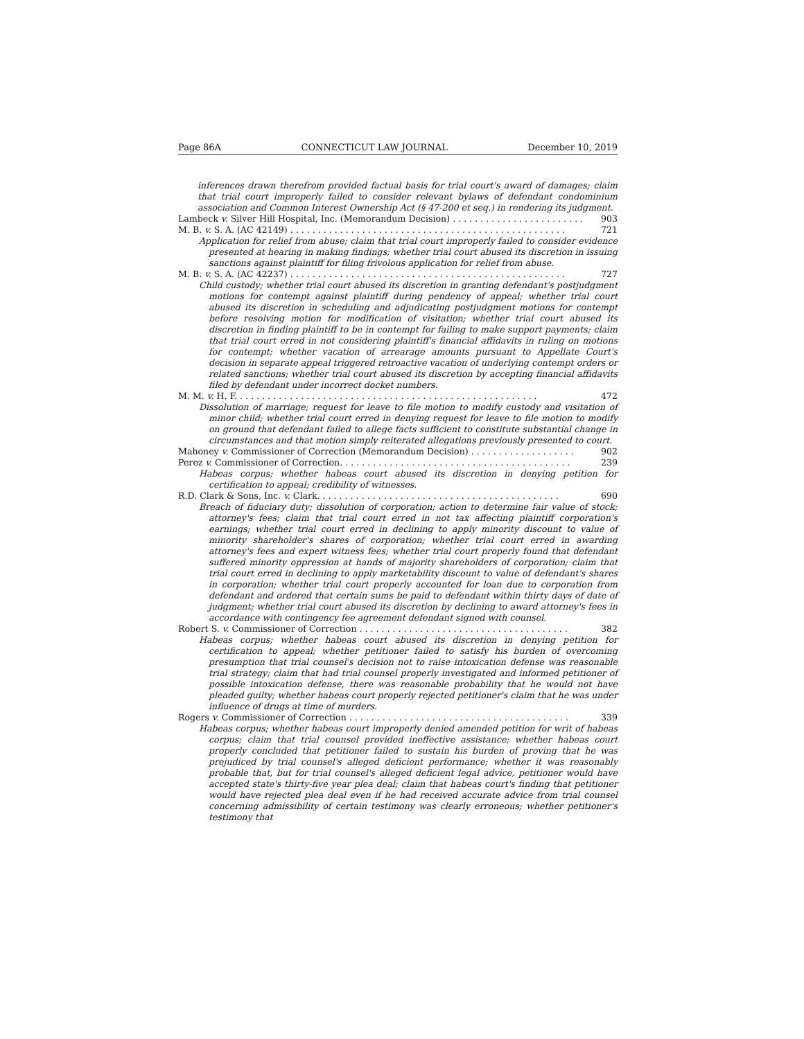Page 86A CONNECTICUT LAW JOURNAL December 10, 2019
inferences drawn therefrom provided factual basis for trial court's award of damages; claim that trial court improperly failed to consider relevant bylaws of defendant condominium association and Common Interest Ownership Act (§ 47-200 et seq.) in rendering its judgment.
Lambeck v. Silver Hill Hospital, Inc. (Memorandum Decision) . . . . . . . . . . . . . . . . . . . . . . . . 903
M. B. v. S. A. (AC 42149) . . . . . . . . . . . . . . . . . . . . . . . . . . . . . . . . . . . . . . . . . . . . . . . . . . 721
Application for relief from abuse; claim that trial court improperly failed to consider evidence presented at hearing in making findings; whether trial court abused its discretion in issuing sanctions against plaintiff for filing frivolous application for relief from abuse.
M. B. v. S. A. (AC 42237) . . . . . . . . . . . . . . . . . . . . . . . . . . . . . . . . . . . . . . . . . . . . . . . . . . 727
Child custody; whether trial court abused its discretion in granting defendant's postjudgment motions for contempt against plaintiff during pendency of appeal; whether trial court abused its discretion in scheduling and adjudicating postjudgment motions for contempt before resolving motion for modification of visitation; whether trial court abused its discretion in finding plaintiff to be in contempt for failing to make support payments; claim that trial court erred in not considering plaintiff's financial affidavits in ruling on motions for contempt; whether vacation of arrearage amounts pursuant to Appellate Court's decision in separate appeal triggered retroactive vacation of underlying contempt orders or related sanctions; whether trial court abused its discretion by accepting financial affidavits filed by defendant under incorrect docket numbers.
M. M. v. H. F. . . . . . . . . . . . . . . . . . . . . . . . . . . . . . . . . . . . . . . . . . . . . . . . . . . . . . . 472
Dissolution of marriage; request for leave to file motion to modify custody and visitation of minor child; whether trial court erred in denying request for leave to file motion to modify on ground that defendant failed to allege facts sufficient to constitute substantial change in circumstances and that motion simply reiterated allegations previously presented to court.
Mahoney v. Commissioner of Correction (Memorandum Decision) . . . . . . . . . . . . . . . . . . . 902
Perez v. Commissioner of Correction. . . . . . . . . . . . . . . . . . . . . . . . . . . . . . . . . . . . . . . . . . 239
Habeas corpus; whether habeas court abused its discretion in denying petition for certification to appeal; credibility of witnesses.
R.D. Clark & Sons, Inc. v. Clark. . . . . . . . . . . . . . . . . . . . . . . . . . . . . . . . . . . . . . . . . . . . 690
Breach of fiduciary duty; dissolution of corporation; action to determine fair value of stock; attorney's fees; claim that trial court erred in not tax affecting plaintiff corporation's earnings; whether trial court erred in declining to apply minority discount to value of minority shareholder's shares of corporation; whether trial court erred in awarding attorney's fees and expert witness fees; whether trial court properly found that defendant suffered minority oppression at hands of majority shareholders of corporation; claim that trial court erred in declining to apply marketability discount to value of defendant's shares in corporation; whether trial court properly accounted for loan due to corporation from defendant and ordered that certain sums be paid to defendant within thirty days of date of judgment; whether trial court abused its discretion by declining to award attorney's fees in accordance with contingency fee agreement defendant signed with counsel.
Robert S. v. Commissioner of Correction . . . . . . . . . . . . . . . . . . . . . . . . . . . . . . . . . . . . . . 382
Habeas corpus; whether habeas court abused its discretion in denying petition for certification to appeal; whether petitioner failed to satisfy his burden of overcoming presumption that trial counsel's decision not to raise intoxication defense was reasonable trial strategy; claim that had trial counsel properly investigated and informed petitioner of possible intoxication defense, there was reasonable probability that he would not have pleaded guilty; whether habeas court properly rejected petitioner's claim that he was under influence of drugs at time of murders.
Rogers v. Commissioner of Correction . . . . . . . . . . . . . . . . . . . . . . . . . . . . . . . . . . . . . . . . 339
Habeas corpus; whether habeas court improperly denied amended petition for writ of habeas corpus; claim that trial counsel provided ineffective assistance; whether habeas court properly concluded that petitioner failed to sustain his burden of proving that he was prejudiced by trial counsel's alleged deficient performance; whether it was reasonably probable that, but for trial counsel's alleged deficient legal advice, petitioner would have accepted state's thirty-five year plea deal; claim that habeas court's finding that petitioner would have rejected plea deal even if he had received accurate advice from trial counsel concerning admissibility of certain testimony was clearly erroneous; whether petitioner's testimony that